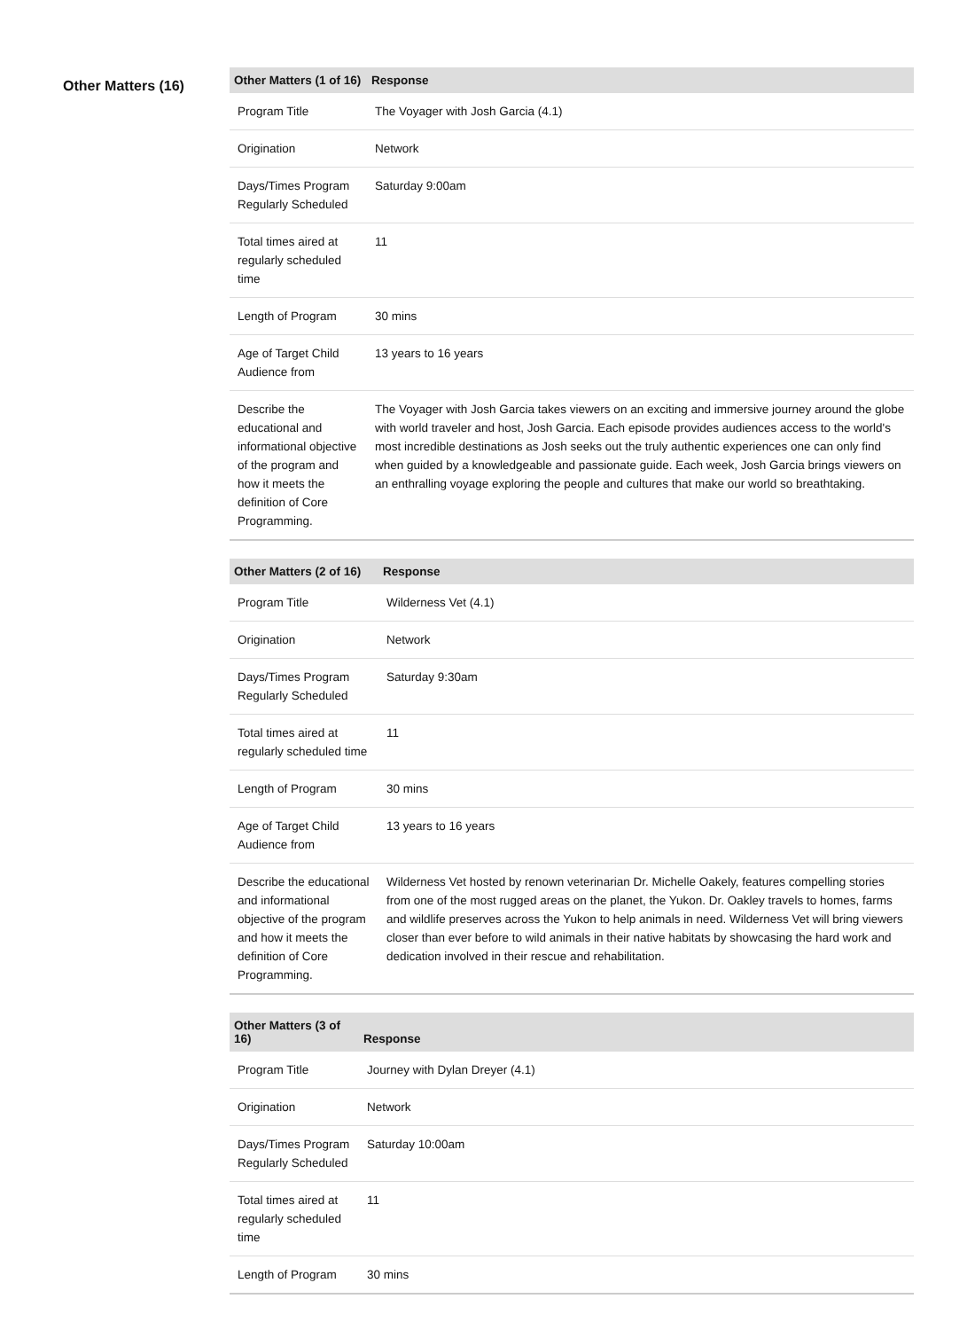Other Matters (16)
| Other Matters (1 of 16) | Response |
| --- | --- |
| Program Title | The Voyager with Josh Garcia (4.1) |
| Origination | Network |
| Days/Times Program Regularly Scheduled | Saturday 9:00am |
| Total times aired at regularly scheduled time | 11 |
| Length of Program | 30 mins |
| Age of Target Child Audience from | 13 years to 16 years |
| Describe the educational and informational objective of the program and how it meets the definition of Core Programming. | The Voyager with Josh Garcia takes viewers on an exciting and immersive journey around the globe with world traveler and host, Josh Garcia. Each episode provides audiences access to the world's most incredible destinations as Josh seeks out the truly authentic experiences one can only find when guided by a knowledgeable and passionate guide. Each week, Josh Garcia brings viewers on an enthralling voyage exploring the people and cultures that make our world so breathtaking. |
| Other Matters (2 of 16) | Response |
| --- | --- |
| Program Title | Wilderness Vet (4.1) |
| Origination | Network |
| Days/Times Program Regularly Scheduled | Saturday 9:30am |
| Total times aired at regularly scheduled time | 11 |
| Length of Program | 30 mins |
| Age of Target Child Audience from | 13 years to 16 years |
| Describe the educational and informational objective of the program and how it meets the definition of Core Programming. | Wilderness Vet hosted by renown veterinarian Dr. Michelle Oakely, features compelling stories from one of the most rugged areas on the planet, the Yukon. Dr. Oakley travels to homes, farms and wildlife preserves across the Yukon to help animals in need. Wilderness Vet will bring viewers closer than ever before to wild animals in their native habitats by showcasing the hard work and dedication involved in their rescue and rehabilitation. |
| Other Matters (3 of 16) | Response |
| --- | --- |
| Program Title | Journey with Dylan Dreyer (4.1) |
| Origination | Network |
| Days/Times Program Regularly Scheduled | Saturday 10:00am |
| Total times aired at regularly scheduled time | 11 |
| Length of Program | 30 mins |